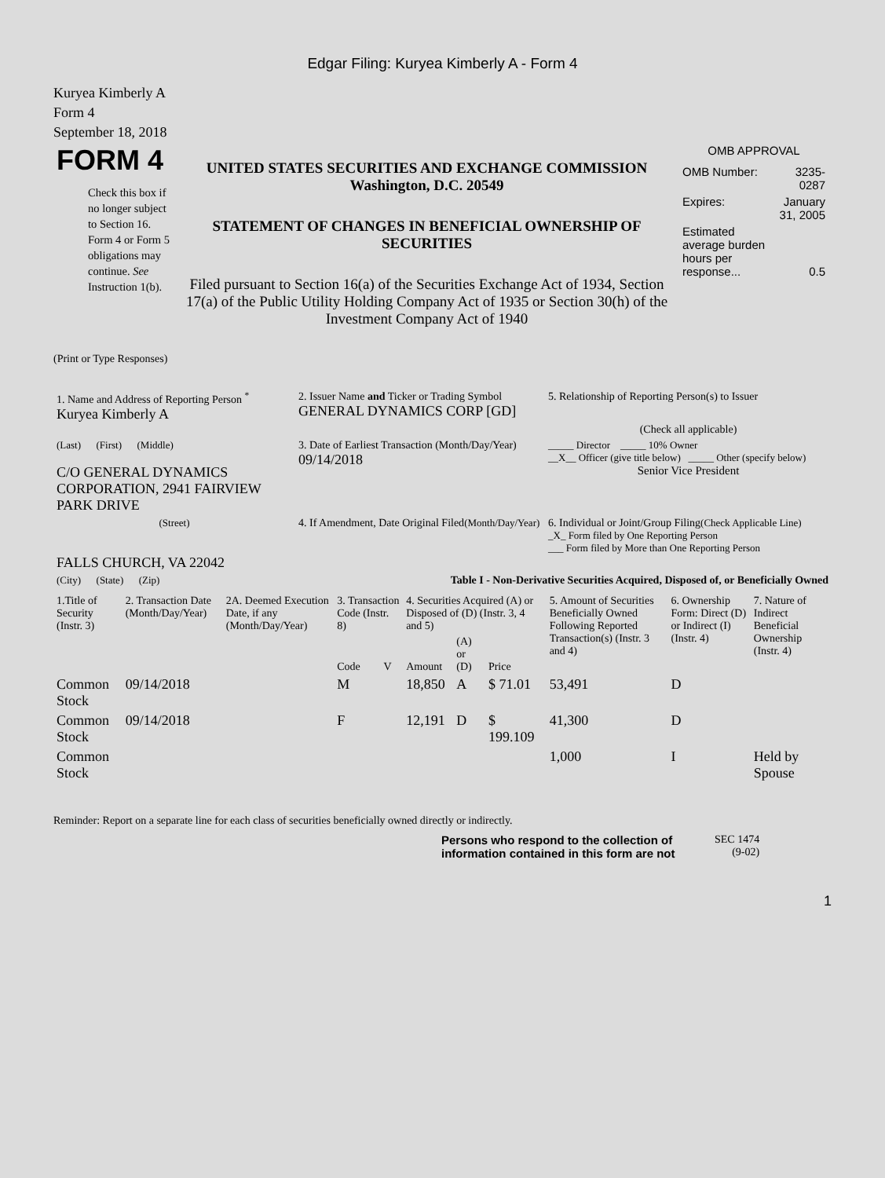Edgar Filing: Kuryea Kimberly A - Form 4
Kuryea Kimberly A
Form 4
September 18, 2018
| FORM 4 Check this box if no longer subject to Section 16. Form 4 or Form 5 obligations may continue. See Instruction 1(b). | UNITED STATES SECURITIES AND EXCHANGE COMMISSION Washington, D.C. 20549 STATEMENT OF CHANGES IN BENEFICIAL OWNERSHIP OF SECURITIES Filed pursuant to Section 16(a) of the Securities Exchange Act of 1934, Section 17(a) of the Public Utility Holding Company Act of 1935 or Section 30(h) of the Investment Company Act of 1940 | OMB APPROVAL / OMB Number: / 3235-0287 / / Expires: / January 31, 2005 / / Estimated average burden hours per response... / 0.5 / |
(Print or Type Responses)
| 1. Name and Address of Reporting Person <sup>*</sup> Kuryea Kimberly A | 2. Issuer Name and Ticker or Trading Symbol GENERAL DYNAMICS CORP [GD] | 5. Relationship of Reporting Person(s) to Issuer (Check all applicable) |
| (Last) (First) (Middle) C/O GENERAL DYNAMICS CORPORATION, 2941 FAIRVIEW PARK DRIVE | 3. Date of Earliest Transaction (Month/Day/Year) 09/14/2018 | _____ Director _____ 10% Owner __X__ Officer (give title below) _____ Other (specify below) Senior Vice President |
| (Street) FALLS CHURCH, VA 22042 | 4. If Amendment, Date Original Filed (Month/Day/Year) | 6. Individual or Joint/Group Filing (Check Applicable Line) _X_ Form filed by One Reporting Person ___ Form filed by More than One Reporting Person |
| (City) (State) (Zip) | Table I - Non-Derivative Securities Acquired, Disposed of, or Beneficially Owned | |
| 1.Title of Security (Instr. 3) | 2. Transaction Date (Month/Day/Year) | 2A. Deemed Execution Date, if any (Month/Day/Year) | 3. Transaction Code (Instr. 8) | | 4. Securities Acquired (A) or Disposed of (D) (Instr. 3, 4 and 5) | | | 5. Amount of Securities Beneficially Owned Following Reported Transaction(s) (Instr. 3 and 4) | 6. Ownership Form: Direct (D) or Indirect (I) (Instr. 4) | 7. Nature of Indirect Beneficial Ownership (Instr. 4) |
| --- | --- | --- | --- | --- | --- | --- | --- | --- | --- | --- |
| | | | Code | V | Amount | (A) or (D) | Price | | | |
| Common Stock | 09/14/2018 | | M | | 18,850 | A | $ 71.01 | 53,491 | D | |
| Common Stock | 09/14/2018 | | F | | 12,191 | D | $ 199.109 | 41,300 | D | |
| Common Stock | | | | | | | | 1,000 | I | Held by Spouse |
Reminder: Report on a separate line for each class of securities beneficially owned directly or indirectly.
| Persons who respond to the collection of information contained in this form are not | SEC 1474 (9-02) |
1